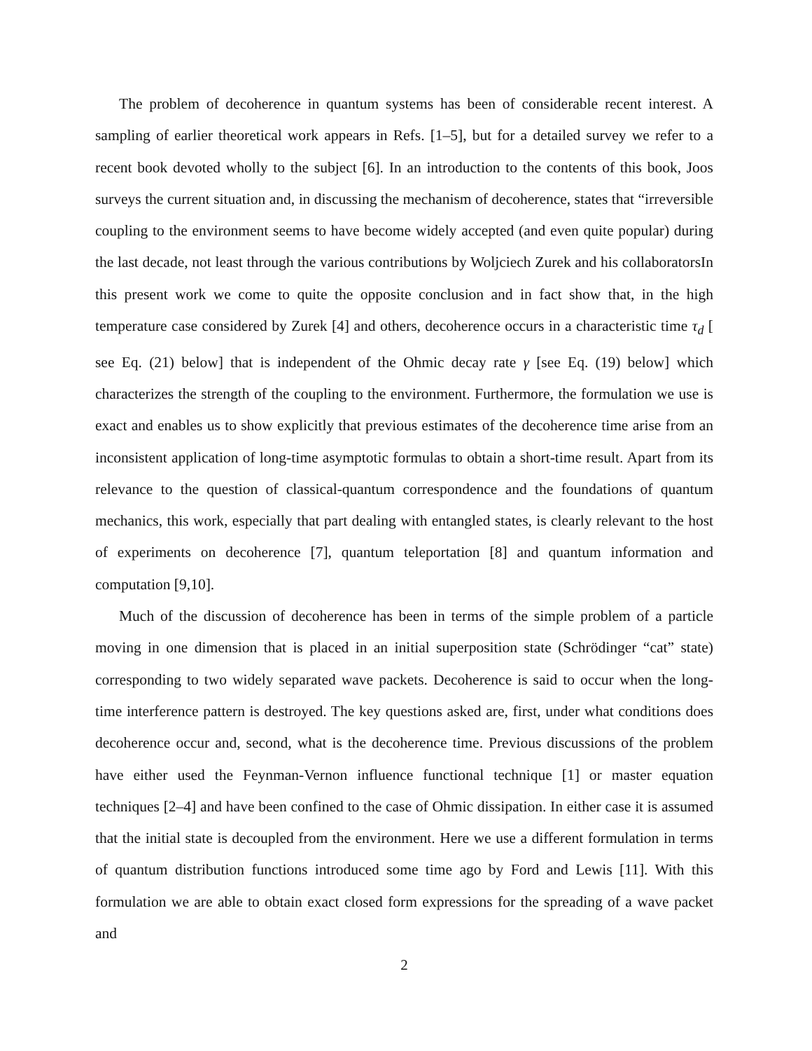The problem of decoherence in quantum systems has been of considerable recent interest. A sampling of earlier theoretical work appears in Refs. [1–5], but for a detailed survey we refer to a recent book devoted wholly to the subject [6]. In an introduction to the contents of this book, Joos surveys the current situation and, in discussing the mechanism of decoherence, states that “irreversible coupling to the environment seems to have become widely accepted (and even quite popular) during the last decade, not least through the various contributions by Woljciech Zurek and his collaboratorsIn this present work we come to quite the opposite conclusion and in fact show that, in the high temperature case considered by Zurek [4] and others, decoherence occurs in a characteristic time τ<sub>d</sub> [ see Eq. (21) below] that is independent of the Ohmic decay rate γ [see Eq. (19) below] which characterizes the strength of the coupling to the environment. Furthermore, the formulation we use is exact and enables us to show explicitly that previous estimates of the decoherence time arise from an inconsistent application of long-time asymptotic formulas to obtain a short-time result. Apart from its relevance to the question of classical-quantum correspondence and the foundations of quantum mechanics, this work, especially that part dealing with entangled states, is clearly relevant to the host of experiments on decoherence [7], quantum teleportation [8] and quantum information and computation [9,10].
Much of the discussion of decoherence has been in terms of the simple problem of a particle moving in one dimension that is placed in an initial superposition state (Schrödinger “cat” state) corresponding to two widely separated wave packets. Decoherence is said to occur when the long-time interference pattern is destroyed. The key questions asked are, first, under what conditions does decoherence occur and, second, what is the decoherence time. Previous discussions of the problem have either used the Feynman-Vernon influence functional technique [1] or master equation techniques [2–4] and have been confined to the case of Ohmic dissipation. In either case it is assumed that the initial state is decoupled from the environment. Here we use a different formulation in terms of quantum distribution functions introduced some time ago by Ford and Lewis [11]. With this formulation we are able to obtain exact closed form expressions for the spreading of a wave packet and
2